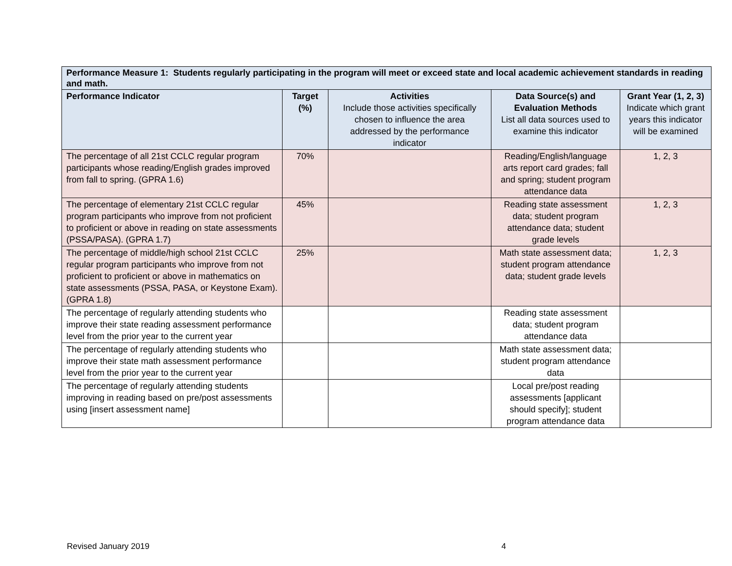| Performance Measure 1: Students regularly participating in the program will meet or exceed state and local academic achievement standards in reading and math. | | | | |
| Performance Indicator | Target (%) | Activities Include those activities specifically chosen to influence the area addressed by the performance indicator | Data Source(s) and Evaluation Methods List all data sources used to examine this indicator | Grant Year (1, 2, 3) Indicate which grant years this indicator will be examined |
| The percentage of all 21st CCLC regular program participants whose reading/English grades improved from fall to spring. (GPRA 1.6) | 70% | | Reading/English/language arts report card grades; fall and spring; student program attendance data | 1, 2, 3 |
| The percentage of elementary 21st CCLC regular program participants who improve from not proficient to proficient or above in reading on state assessments (PSSA/PASA). (GPRA 1.7) | 45% | | Reading state assessment data; student program attendance data; student grade levels | 1, 2, 3 |
| The percentage of middle/high school 21st CCLC regular program participants who improve from not proficient to proficient or above in mathematics on state assessments (PSSA, PASA, or Keystone Exam). (GPRA 1.8) | 25% | | Math state assessment data; student program attendance data; student grade levels | 1, 2, 3 |
| The percentage of regularly attending students who improve their state reading assessment performance level from the prior year to the current year | | | Reading state assessment data; student program attendance data | |
| The percentage of regularly attending students who improve their state math assessment performance level from the prior year to the current year | | | Math state assessment data; student program attendance data | |
| The percentage of regularly attending students improving in reading based on pre/post assessments using [insert assessment name] | | | Local pre/post reading assessments [applicant should specify]; student program attendance data | |
Revised January 2019 4